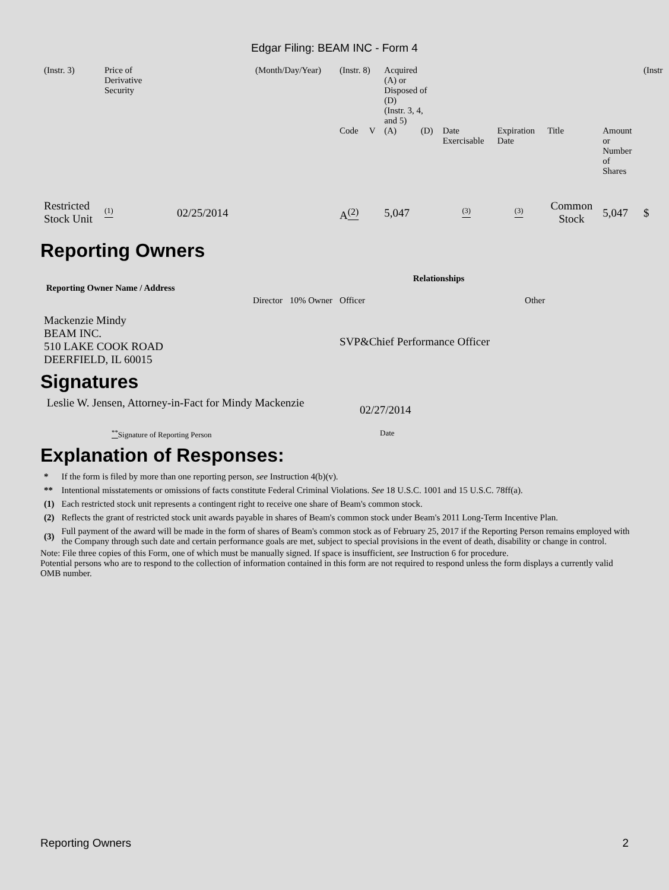Edgar Filing: BEAM INC - Form 4
| (Instr. 3) | Price of Derivative Security | | (Month/Day/Year) | (Instr. 8) | | Acquired (A) or Disposed of (D) (Instr. 3, 4, and 5) | | | | | | (Instr |
| | | | | Code | V | (A) | (D) | Date Exercisable | Expiration Date | Title | Amount or Number of Shares | |
| Restricted Stock Unit | <sup>(1)</sup> | 02/25/2014 | | A <sup>(2)</sup> | | 5,047 | | <sup>(3)</sup> | <sup>(3)</sup> | Common Stock | 5,047 | $ |
Reporting Owners
| Reporting Owner Name / Address | Relationships | | | |
| --- | --- | --- | --- | --- |
| | Director | 10% Owner | Officer | Other |
| Mackenzie Mindy BEAM INC. 510 LAKE COOK ROAD DEERFIELD, IL 60015 | | | SVP&Chief Performance Officer | |
Signatures
| Leslie W. Jensen, Attorney-in-Fact for Mindy Mackenzie | 02/27/2014 |
| <sup>**</sup> Signature of Reporting Person | Date |
Explanation of Responses:
| * | If the form is filed by more than one reporting person, see Instruction 4(b)(v). |
| ** | Intentional misstatements or omissions of facts constitute Federal Criminal Violations. See 18 U.S.C. 1001 and 15 U.S.C. 78ff(a). |
| (1) | Each restricted stock unit represents a contingent right to receive one share of Beam's common stock. |
| (2) | Reflects the grant of restricted stock unit awards payable in shares of Beam's common stock under Beam's 2011 Long-Term Incentive Plan. |
| (3) | Full payment of the award will be made in the form of shares of Beam's common stock as of February 25, 2017 if the Reporting Person remains employed with the Company through such date and certain performance goals are met, subject to special provisions in the event of death, disability or change in control. |
Note: File three copies of this Form, one of which must be manually signed. If space is insufficient, see Instruction 6 for procedure.
Potential persons who are to respond to the collection of information contained in this form are not required to respond unless the form displays a currently valid OMB number.
Reporting Owners 2